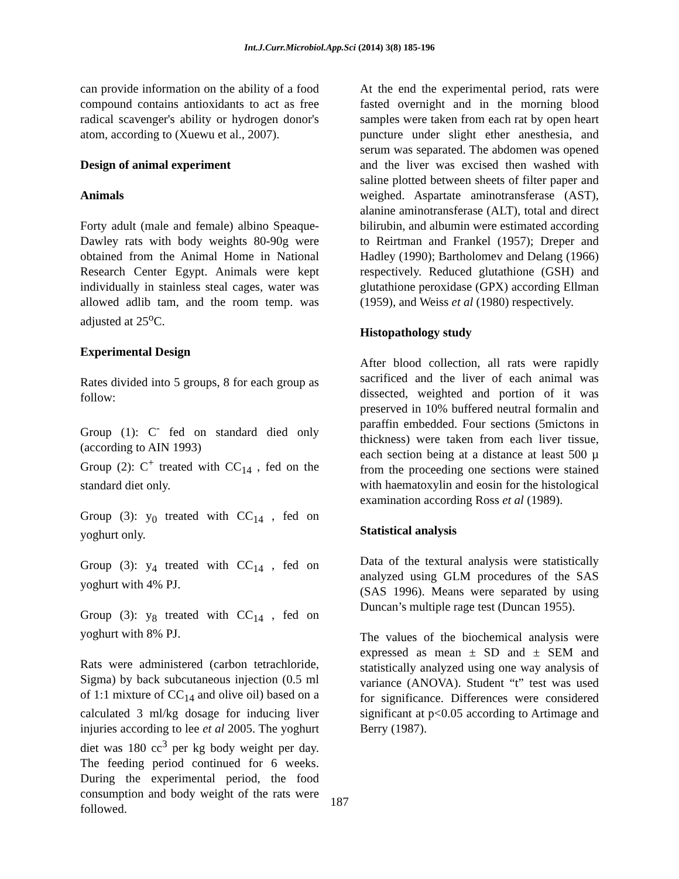Int.J.Curr.Microbiol.App.Sci (2014) 3(8) 185-196
can provide information on the ability of a food compound contains antioxidants to act as free radical scavenger's ability or hydrogen donor's atom, according to (Xuewu et al., 2007).
Design of animal experiment
Animals
Forty adult (male and female) albino Speaque-Dawley rats with body weights 80-90g were obtained from the Animal Home in National Research Center Egypt. Animals were kept individually in stainless steal cages, water was allowed adlib tam, and the room temp. was adjusted at 25<sup>o</sup>C.
Experimental Design
Rates divided into 5 groups, 8 for each group as follow:
Group (1): C<sup>-</sup> fed on standard died only (according to AIN 1993)
Group (2): C<sup>+</sup> treated with CC<sub>14</sub> , fed on the standard diet only.
Group (3): y<sub>0</sub> treated with CC<sub>14</sub> , fed on yoghurt only.
Group (3): y<sub>4</sub> treated with CC<sub>14</sub> , fed on yoghurt with 4% PJ.
Group (3): y<sub>8</sub> treated with CC<sub>14</sub> , fed on yoghurt with 8% PJ.
Rats were administered (carbon tetrachloride, Sigma) by back subcutaneous injection (0.5 ml of 1:1 mixture of CC<sub>14</sub> and olive oil) based on a calculated 3 ml/kg dosage for inducing liver injuries according to lee et al 2005. The yoghurt diet was 180 cc<sup>3</sup> per kg body weight per day. The feeding period continued for 6 weeks. During the experimental period, the food consumption and body weight of the rats were followed.
At the end the experimental period, rats were fasted overnight and in the morning blood samples were taken from each rat by open heart puncture under slight ether anesthesia, and serum was separated. The abdomen was opened and the liver was excised then washed with saline plotted between sheets of filter paper and weighed. Aspartate aminotransferase (AST), alanine aminotransferase (ALT), total and direct bilirubin, and albumin were estimated according to Reirtman and Frankel (1957); Dreper and Hadley (1990); Bartholomev and Delang (1966) respectively. Reduced glutathione (GSH) and glutathione peroxidase (GPX) according Ellman (1959), and Weiss et al (1980) respectively.
Histopathology study
After blood collection, all rats were rapidly sacrificed and the liver of each animal was dissected, weighted and portion of it was preserved in 10% buffered neutral formalin and paraffin embedded. Four sections (5mictons in thickness) were taken from each liver tissue, each section being at a distance at least 500 µ from the proceeding one sections were stained with haematoxylin and eosin for the histological examination according Ross et al (1989).
Statistical analysis
Data of the textural analysis were statistically analyzed using GLM procedures of the SAS (SAS 1996). Means were separated by using Duncan’s multiple rage test (Duncan 1955).
The values of the biochemical analysis were expressed as mean ± SD and ± SEM and statistically analyzed using one way analysis of variance (ANOVA). Student “t” test was used for significance. Differences were considered significant at p<0.05 according to Artimage and Berry (1987).
187